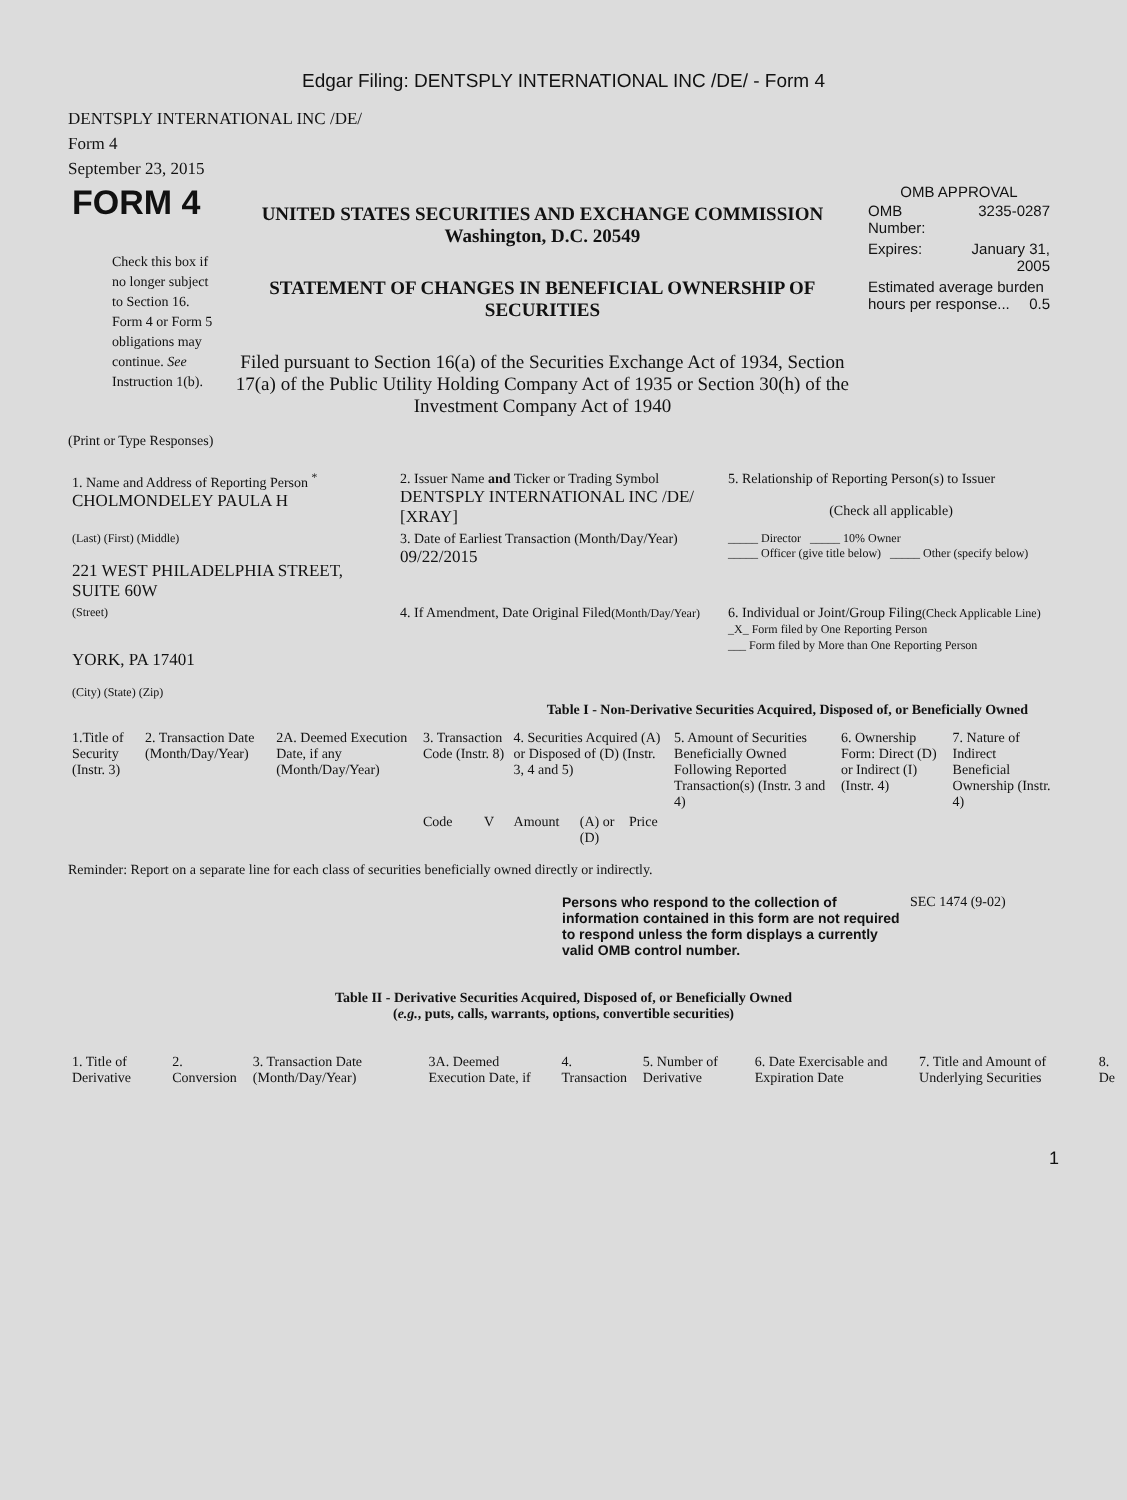Edgar Filing: DENTSPLY INTERNATIONAL INC /DE/ - Form 4
DENTSPLY INTERNATIONAL INC /DE/
Form 4
September 23, 2015
| FORM 4 Check this box if no longer subject to Section 16. Form 4 or Form 5 obligations may continue. See Instruction 1(b). | UNITED STATES SECURITIES AND EXCHANGE COMMISSION Washington, D.C. 20549 STATEMENT OF CHANGES IN BENEFICIAL OWNERSHIP OF SECURITIES Filed pursuant to Section 16(a) of the Securities Exchange Act of 1934, Section 17(a) of the Public Utility Holding Company Act of 1935 or Section 30(h) of the Investment Company Act of 1940 | OMB APPROVAL / OMB Number: / 3235-0287 / / Expires: / January 31, 2005 / / Estimated average burden hours per response... 0.5 / / |
(Print or Type Responses)
| 1. Name and Address of Reporting Person <sup>*</sup> CHOLMONDELEY PAULA H | 2. Issuer Name and Ticker or Trading Symbol DENTSPLY INTERNATIONAL INC /DE/ [XRAY] | 5. Relationship of Reporting Person(s) to Issuer (Check all applicable) |
| (Last) (First) (Middle) 221 WEST PHILADELPHIA STREET, SUITE 60W | 3. Date of Earliest Transaction (Month/Day/Year) 09/22/2015 | _____ Director _____ 10% Owner _____ Officer (give title below) _____ Other (specify below) |
| (Street) YORK, PA 17401 (City) (State) (Zip) | 4. If Amendment, Date Original Filed (Month/Day/Year) | 6. Individual or Joint/Group Filing (Check Applicable Line) _X_ Form filed by One Reporting Person ___ Form filed by More than One Reporting Person |
Table I - Non-Derivative Securities Acquired, Disposed of, or Beneficially Owned
| 1.Title of Security (Instr. 3) | 2. Transaction Date (Month/Day/Year) | 2A. Deemed Execution Date, if any (Month/Day/Year) | 3. Transaction Code (Instr. 8) | | 4. Securities Acquired (A) or Disposed of (D) (Instr. 3, 4 and 5) | | | 5. Amount of Securities Beneficially Owned Following Reported Transaction(s) (Instr. 3 and 4) | 6. Ownership Form: Direct (D) or Indirect (I) (Instr. 4) | 7. Nature of Indirect Beneficial Ownership (Instr. 4) |
| --- | --- | --- | --- | --- | --- | --- | --- | --- | --- | --- |
| | | | Code | V | Amount | (A) or (D) | Price | | | |
Reminder: Report on a separate line for each class of securities beneficially owned directly or indirectly.
| Persons who respond to the collection of information contained in this form are not required to respond unless the form displays a currently valid OMB control number. | SEC 1474 (9-02) |
Table II - Derivative Securities Acquired, Disposed of, or Beneficially Owned
(e.g., puts, calls, warrants, options, convertible securities)
| 1. Title of Derivative | 2. Conversion | 3. Transaction Date (Month/Day/Year) | 3A. Deemed Execution Date, if | 4. Transaction | 5. Number of Derivative | 6. Date Exercisable and Expiration Date | 7. Title and Amount of Underlying Securities | 8. De |
| --- | --- | --- | --- | --- | --- | --- | --- | --- |
1